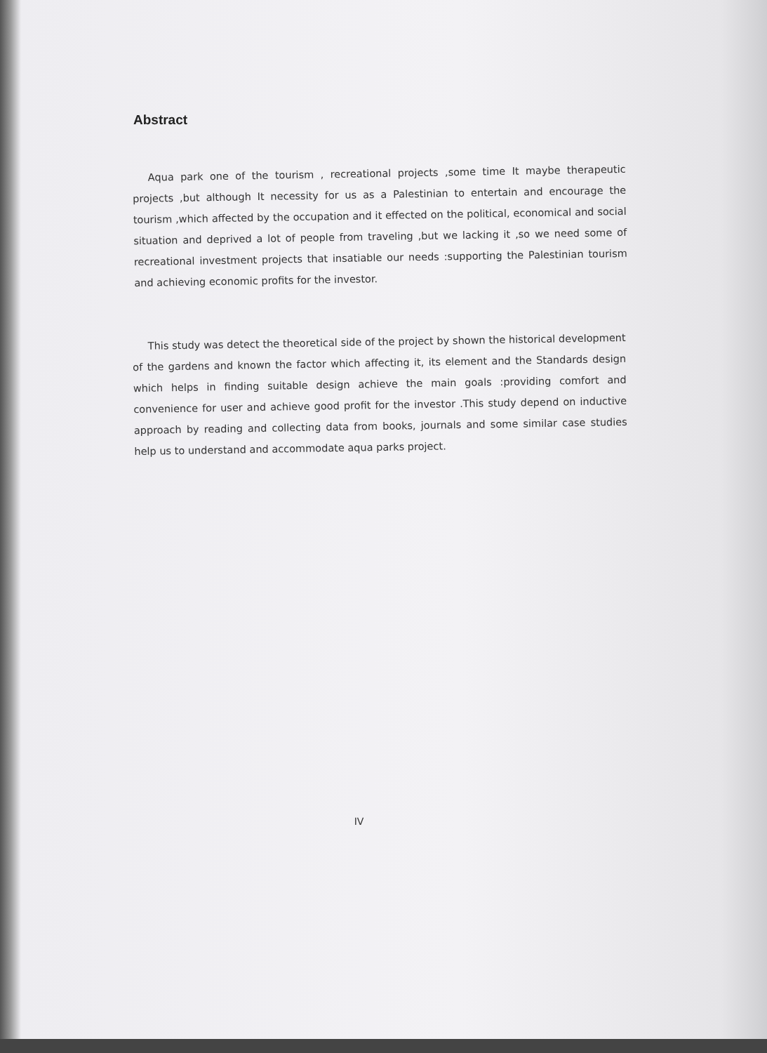Abstract
Aqua park one of the tourism , recreational projects ,some time It maybe therapeutic projects ,but although It necessity for us as a Palestinian to entertain and encourage the tourism ,which affected by the occupation and it effected on the political, economical and social situation and deprived a lot of people from traveling ,but we lacking it ,so we need some of recreational investment projects that insatiable our needs :supporting the Palestinian tourism and achieving economic profits for the investor.
This study was detect the theoretical side of the project by shown the historical development of the gardens and known the factor which affecting it, its element and the Standards design which helps in finding suitable design achieve the main goals :providing comfort and convenience for user and achieve good profit for the investor .This study depend on inductive approach by reading and collecting data from books, journals and some similar case studies help us to understand and accommodate aqua parks project.
IV